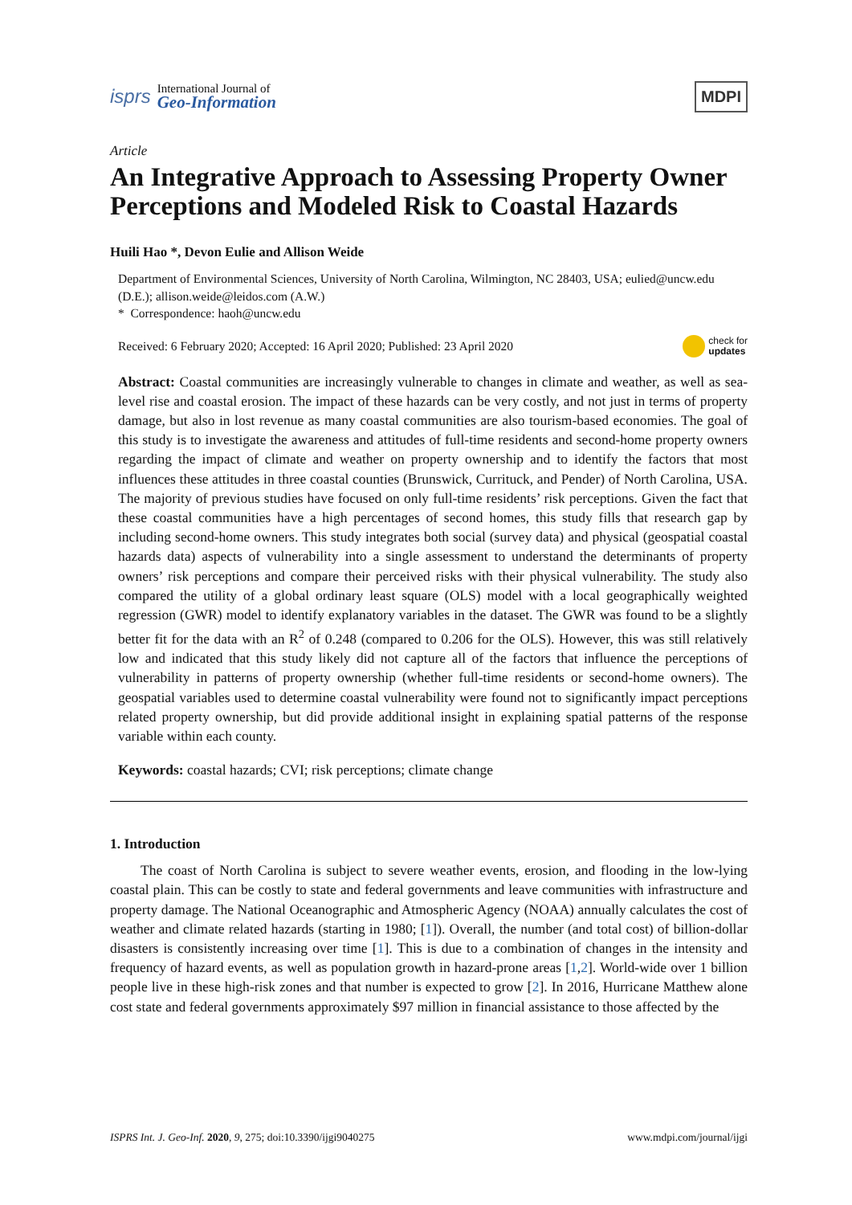isprs
International Journal of
Geo-Information
MDPI
Article
An Integrative Approach to Assessing Property Owner Perceptions and Modeled Risk to Coastal Hazards
Huili Hao *, Devon Eulie and Allison Weide
Department of Environmental Sciences, University of North Carolina, Wilmington, NC 28403, USA; eulied@uncw.edu (D.E.); allison.weide@leidos.com (A.W.)
* Correspondence: haoh@uncw.edu
Received: 6 February 2020; Accepted: 16 April 2020; Published: 23 April 2020 check for
updates
Abstract: Coastal communities are increasingly vulnerable to changes in climate and weather, as well as sea-level rise and coastal erosion. The impact of these hazards can be very costly, and not just in terms of property damage, but also in lost revenue as many coastal communities are also tourism-based economies. The goal of this study is to investigate the awareness and attitudes of full-time residents and second-home property owners regarding the impact of climate and weather on property ownership and to identify the factors that most influences these attitudes in three coastal counties (Brunswick, Currituck, and Pender) of North Carolina, USA. The majority of previous studies have focused on only full-time residents’ risk perceptions. Given the fact that these coastal communities have a high percentages of second homes, this study fills that research gap by including second-home owners. This study integrates both social (survey data) and physical (geospatial coastal hazards data) aspects of vulnerability into a single assessment to understand the determinants of property owners’ risk perceptions and compare their perceived risks with their physical vulnerability. The study also compared the utility of a global ordinary least square (OLS) model with a local geographically weighted regression (GWR) model to identify explanatory variables in the dataset. The GWR was found to be a slightly better fit for the data with an R<sup>2</sup> of 0.248 (compared to 0.206 for the OLS). However, this was still relatively low and indicated that this study likely did not capture all of the factors that influence the perceptions of vulnerability in patterns of property ownership (whether full-time residents or second-home owners). The geospatial variables used to determine coastal vulnerability were found not to significantly impact perceptions related property ownership, but did provide additional insight in explaining spatial patterns of the response variable within each county.
Keywords: coastal hazards; CVI; risk perceptions; climate change
1. Introduction
The coast of North Carolina is subject to severe weather events, erosion, and flooding in the low-lying coastal plain. This can be costly to state and federal governments and leave communities with infrastructure and property damage. The National Oceanographic and Atmospheric Agency (NOAA) annually calculates the cost of weather and climate related hazards (starting in 1980; [1]). Overall, the number (and total cost) of billion-dollar disasters is consistently increasing over time [1]. This is due to a combination of changes in the intensity and frequency of hazard events, as well as population growth in hazard-prone areas [1,2]. World-wide over 1 billion people live in these high-risk zones and that number is expected to grow [2]. In 2016, Hurricane Matthew alone cost state and federal governments approximately $97 million in financial assistance to those affected by the
ISPRS Int. J. Geo-Inf. 2020, 9, 275; doi:10.3390/ijgi9040275 www.mdpi.com/journal/ijgi